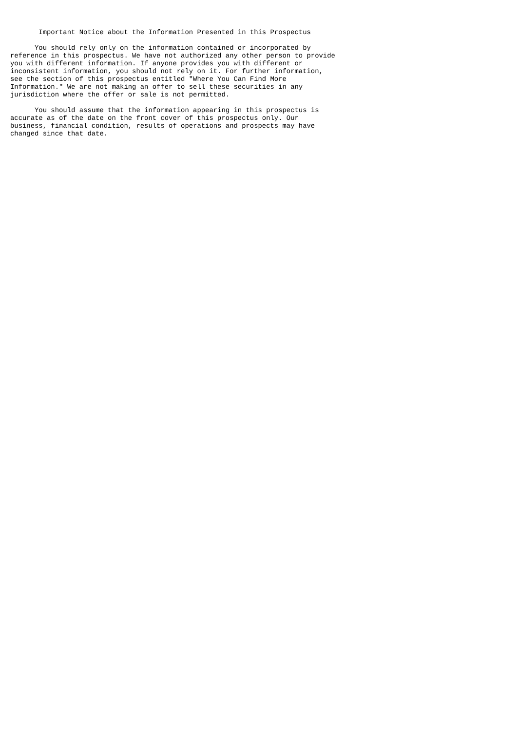Important Notice about the Information Presented in this Prospectus

      You should rely only on the information contained or incorporated by
reference in this prospectus. We have not authorized any other person to provide
you with different information. If anyone provides you with different or
inconsistent information, you should not rely on it. For further information,
see the section of this prospectus entitled "Where You Can Find More
Information." We are not making an offer to sell these securities in any
jurisdiction where the offer or sale is not permitted.

      You should assume that the information appearing in this prospectus is
accurate as of the date on the front cover of this prospectus only. Our
business, financial condition, results of operations and prospects may have
changed since that date.